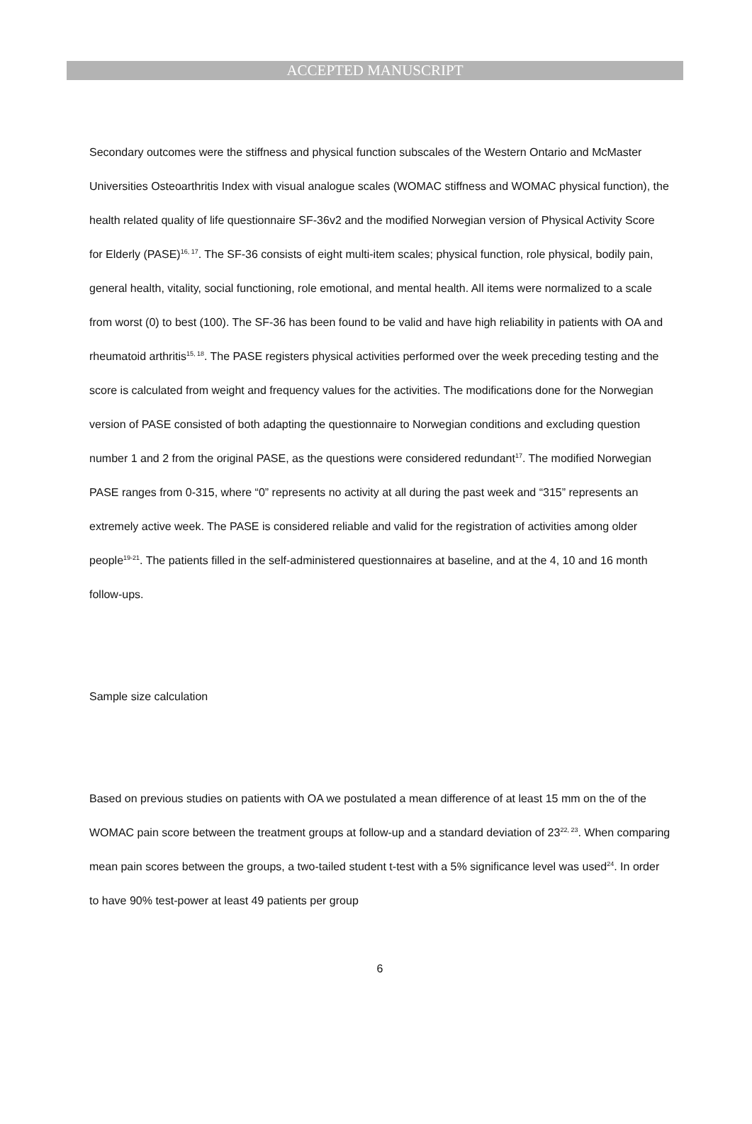ACCEPTED MANUSCRIPT
Secondary outcomes were the stiffness and physical function subscales of the Western Ontario and McMaster Universities Osteoarthritis Index with visual analogue scales (WOMAC stiffness and WOMAC physical function), the health related quality of life questionnaire SF-36v2 and the modified Norwegian version of Physical Activity Score for Elderly (PASE)<sup>16, 17</sup>. The SF-36 consists of eight multi-item scales; physical function, role physical, bodily pain, general health, vitality, social functioning, role emotional, and mental health. All items were normalized to a scale from worst (0) to best (100). The SF-36 has been found to be valid and have high reliability in patients with OA and rheumatoid arthritis<sup>15, 18</sup>. The PASE registers physical activities performed over the week preceding testing and the score is calculated from weight and frequency values for the activities. The modifications done for the Norwegian version of PASE consisted of both adapting the questionnaire to Norwegian conditions and excluding question number 1 and 2 from the original PASE, as the questions were considered redundant<sup>17</sup>. The modified Norwegian PASE ranges from 0-315, where “0” represents no activity at all during the past week and “315” represents an extremely active week. The PASE is considered reliable and valid for the registration of activities among older people<sup>19-21</sup>. The patients filled in the self-administered questionnaires at baseline, and at the 4, 10 and 16 month follow-ups.
Sample size calculation
Based on previous studies on patients with OA we postulated a mean difference of at least 15 mm on the of the WOMAC pain score between the treatment groups at follow-up and a standard deviation of 23<sup>22, 23</sup>. When comparing mean pain scores between the groups, a two-tailed student t-test with a 5% significance level was used<sup>24</sup>. In order to have 90% test-power at least 49 patients per group
6